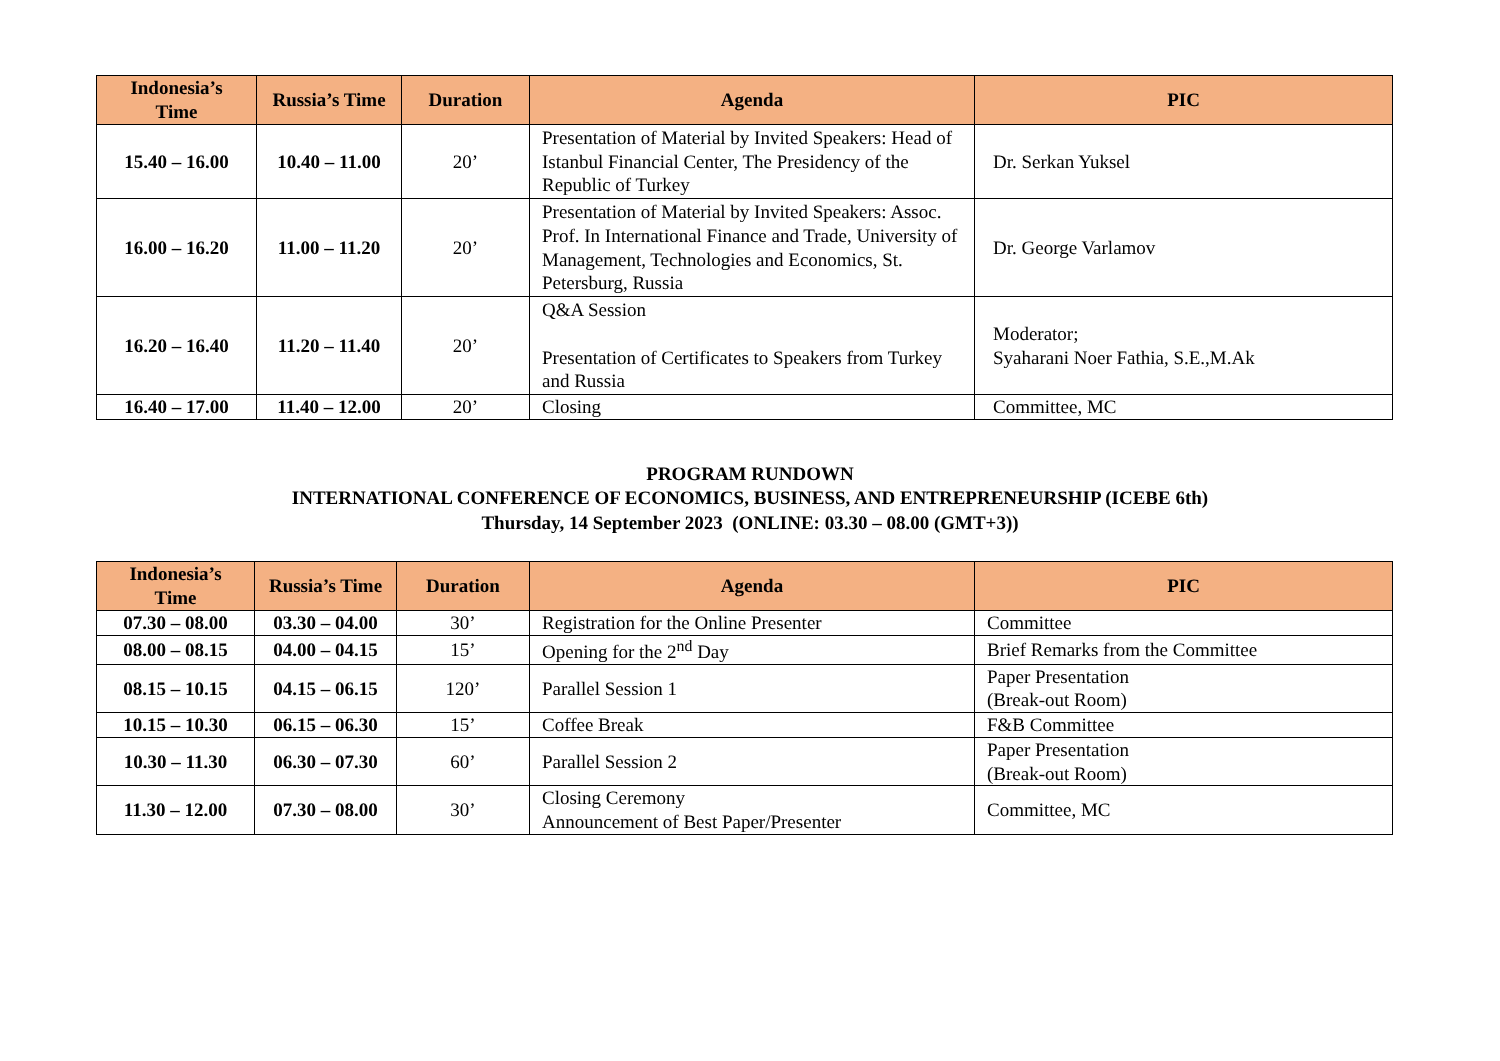| Indonesia’s Time | Russia’s Time | Duration | Agenda | PIC |
| --- | --- | --- | --- | --- |
| 15.40 – 16.00 | 10.40 – 11.00 | 20’ | Presentation of Material by Invited Speakers: Head of Istanbul Financial Center, The Presidency of the Republic of Turkey | Dr. Serkan Yuksel |
| 16.00 – 16.20 | 11.00 – 11.20 | 20’ | Presentation of Material by Invited Speakers: Assoc. Prof. In International Finance and Trade, University of Management, Technologies and Economics, St. Petersburg, Russia | Dr. George Varlamov |
| 16.20 – 16.40 | 11.20 – 11.40 | 20’ | Q&A Session Presentation of Certificates to Speakers from Turkey and Russia | Moderator; Syaharani Noer Fathia, S.E.,M.Ak |
| 16.40 – 17.00 | 11.40 – 12.00 | 20’ | Closing | Committee, MC |
PROGRAM RUNDOWN
INTERNATIONAL CONFERENCE OF ECONOMICS, BUSINESS, AND ENTREPRENEURSHIP (ICEBE 6th)
Thursday, 14 September 2023 (ONLINE: 03.30 – 08.00 (GMT+3))
| Indonesia’s Time | Russia’s Time | Duration | Agenda | PIC |
| --- | --- | --- | --- | --- |
| 07.30 – 08.00 | 03.30 – 04.00 | 30’ | Registration for the Online Presenter | Committee |
| 08.00 – 08.15 | 04.00 – 04.15 | 15’ | Opening for the 2<sup>nd</sup> Day | Brief Remarks from the Committee |
| 08.15 – 10.15 | 04.15 – 06.15 | 120’ | Parallel Session 1 | Paper Presentation (Break-out Room) |
| 10.15 – 10.30 | 06.15 – 06.30 | 15’ | Coffee Break | F&B Committee |
| 10.30 – 11.30 | 06.30 – 07.30 | 60’ | Parallel Session 2 | Paper Presentation (Break-out Room) |
| 11.30 – 12.00 | 07.30 – 08.00 | 30’ | Closing Ceremony Announcement of Best Paper/Presenter | Committee, MC |